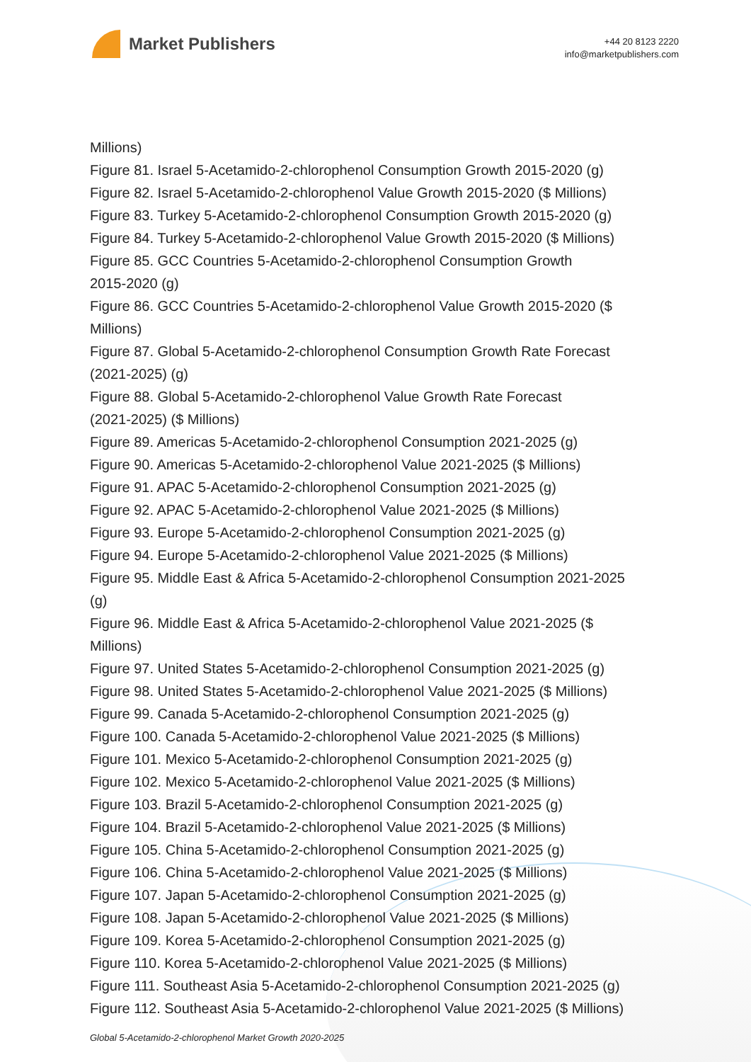Market Publishers
+44 20 8123 2220
info@marketpublishers.com
Millions)
Figure 81. Israel 5-Acetamido-2-chlorophenol Consumption Growth 2015-2020 (g)
Figure 82. Israel 5-Acetamido-2-chlorophenol Value Growth 2015-2020 ($ Millions)
Figure 83. Turkey 5-Acetamido-2-chlorophenol Consumption Growth 2015-2020 (g)
Figure 84. Turkey 5-Acetamido-2-chlorophenol Value Growth 2015-2020 ($ Millions)
Figure 85. GCC Countries 5-Acetamido-2-chlorophenol Consumption Growth
2015-2020 (g)
Figure 86. GCC Countries 5-Acetamido-2-chlorophenol Value Growth 2015-2020 ($
Millions)
Figure 87. Global 5-Acetamido-2-chlorophenol Consumption Growth Rate Forecast
(2021-2025) (g)
Figure 88. Global 5-Acetamido-2-chlorophenol Value Growth Rate Forecast
(2021-2025) ($ Millions)
Figure 89. Americas 5-Acetamido-2-chlorophenol Consumption 2021-2025 (g)
Figure 90. Americas 5-Acetamido-2-chlorophenol Value 2021-2025 ($ Millions)
Figure 91. APAC 5-Acetamido-2-chlorophenol Consumption 2021-2025 (g)
Figure 92. APAC 5-Acetamido-2-chlorophenol Value 2021-2025 ($ Millions)
Figure 93. Europe 5-Acetamido-2-chlorophenol Consumption 2021-2025 (g)
Figure 94. Europe 5-Acetamido-2-chlorophenol Value 2021-2025 ($ Millions)
Figure 95. Middle East & Africa 5-Acetamido-2-chlorophenol Consumption 2021-2025
(g)
Figure 96. Middle East & Africa 5-Acetamido-2-chlorophenol Value 2021-2025 ($
Millions)
Figure 97. United States 5-Acetamido-2-chlorophenol Consumption 2021-2025 (g)
Figure 98. United States 5-Acetamido-2-chlorophenol Value 2021-2025 ($ Millions)
Figure 99. Canada 5-Acetamido-2-chlorophenol Consumption 2021-2025 (g)
Figure 100. Canada 5-Acetamido-2-chlorophenol Value 2021-2025 ($ Millions)
Figure 101. Mexico 5-Acetamido-2-chlorophenol Consumption 2021-2025 (g)
Figure 102. Mexico 5-Acetamido-2-chlorophenol Value 2021-2025 ($ Millions)
Figure 103. Brazil 5-Acetamido-2-chlorophenol Consumption 2021-2025 (g)
Figure 104. Brazil 5-Acetamido-2-chlorophenol Value 2021-2025 ($ Millions)
Figure 105. China 5-Acetamido-2-chlorophenol Consumption 2021-2025 (g)
Figure 106. China 5-Acetamido-2-chlorophenol Value 2021-2025 ($ Millions)
Figure 107. Japan 5-Acetamido-2-chlorophenol Consumption 2021-2025 (g)
Figure 108. Japan 5-Acetamido-2-chlorophenol Value 2021-2025 ($ Millions)
Figure 109. Korea 5-Acetamido-2-chlorophenol Consumption 2021-2025 (g)
Figure 110. Korea 5-Acetamido-2-chlorophenol Value 2021-2025 ($ Millions)
Figure 111. Southeast Asia 5-Acetamido-2-chlorophenol Consumption 2021-2025 (g)
Figure 112. Southeast Asia 5-Acetamido-2-chlorophenol Value 2021-2025 ($ Millions)
Global 5-Acetamido-2-chlorophenol Market Growth 2020-2025